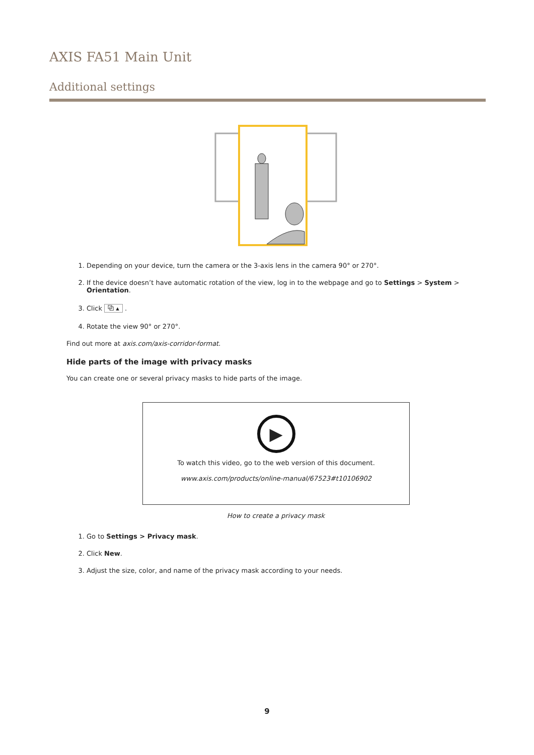AXIS FA51 Main Unit
Additional settings
1. Depending on your device, turn the camera or the 3-axis lens in the camera 90° or 270°.
2. If the device doesn’t have automatic rotation of the view, log in to the webpage and go to Settings > System > Orientation.
3. Click ⧉ ▴ .
4. Rotate the view 90° or 270°.
Find out more at axis.com/axis-corridor-format.
Hide parts of the image with privacy masks
You can create one or several privacy masks to hide parts of the image.
▶
To watch this video, go to the web version of this document.
www.axis.com/products/online-manual/67523#t10106902
How to create a privacy mask
1. Go to Settings > Privacy mask.
2. Click New.
3. Adjust the size, color, and name of the privacy mask according to your needs.
9